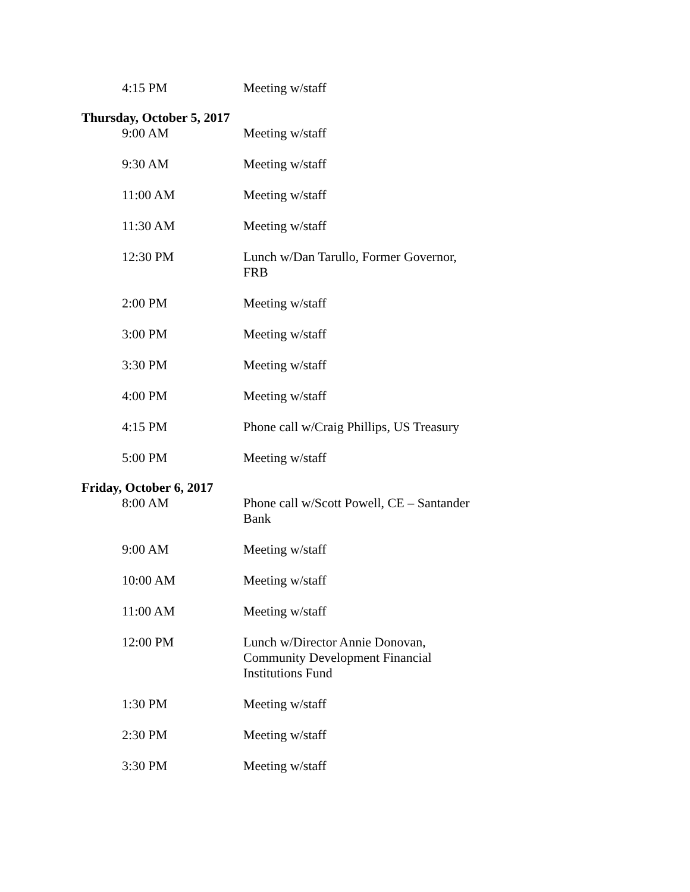4:15 PM Meeting w/staff
Thursday, October 5, 2017
9:00 AM Meeting w/staff
9:30 AM Meeting w/staff
11:00 AM Meeting w/staff
11:30 AM Meeting w/staff
12:30 PM Lunch w/Dan Tarullo, Former Governor, FRB
2:00 PM Meeting w/staff
3:00 PM Meeting w/staff
3:30 PM Meeting w/staff
4:00 PM Meeting w/staff
4:15 PM Phone call w/Craig Phillips, US Treasury
5:00 PM Meeting w/staff
Friday, October 6, 2017
8:00 AM Phone call w/Scott Powell, CE – Santander Bank
9:00 AM Meeting w/staff
10:00 AM Meeting w/staff
11:00 AM Meeting w/staff
12:00 PM Lunch w/Director Annie Donovan, Community Development Financial Institutions Fund
1:30 PM Meeting w/staff
2:30 PM Meeting w/staff
3:30 PM Meeting w/staff